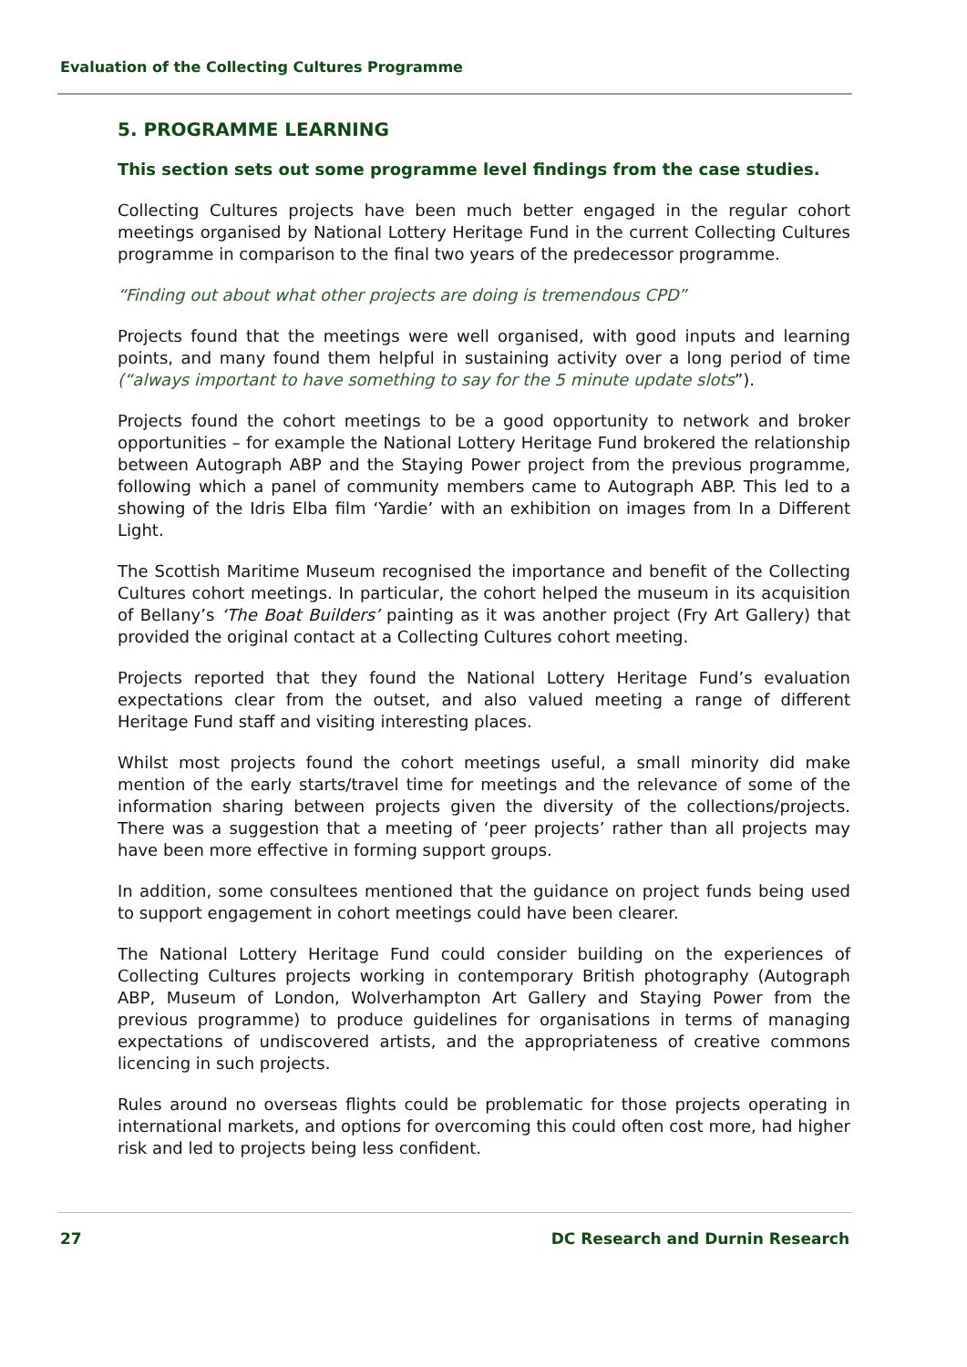Evaluation of the Collecting Cultures Programme
5. PROGRAMME LEARNING
This section sets out some programme level findings from the case studies.
Collecting Cultures projects have been much better engaged in the regular cohort meetings organised by National Lottery Heritage Fund in the current Collecting Cultures programme in comparison to the final two years of the predecessor programme.
“Finding out about what other projects are doing is tremendous CPD”
Projects found that the meetings were well organised, with good inputs and learning points, and many found them helpful in sustaining activity over a long period of time (“always important to have something to say for the 5 minute update slots”).
Projects found the cohort meetings to be a good opportunity to network and broker opportunities – for example the National Lottery Heritage Fund brokered the relationship between Autograph ABP and the Staying Power project from the previous programme, following which a panel of community members came to Autograph ABP. This led to a showing of the Idris Elba film ‘Yardie’ with an exhibition on images from In a Different Light.
The Scottish Maritime Museum recognised the importance and benefit of the Collecting Cultures cohort meetings. In particular, the cohort helped the museum in its acquisition of Bellany’s ‘The Boat Builders’ painting as it was another project (Fry Art Gallery) that provided the original contact at a Collecting Cultures cohort meeting.
Projects reported that they found the National Lottery Heritage Fund’s evaluation expectations clear from the outset, and also valued meeting a range of different Heritage Fund staff and visiting interesting places.
Whilst most projects found the cohort meetings useful, a small minority did make mention of the early starts/travel time for meetings and the relevance of some of the information sharing between projects given the diversity of the collections/projects. There was a suggestion that a meeting of ‘peer projects’ rather than all projects may have been more effective in forming support groups.
In addition, some consultees mentioned that the guidance on project funds being used to support engagement in cohort meetings could have been clearer.
The National Lottery Heritage Fund could consider building on the experiences of Collecting Cultures projects working in contemporary British photography (Autograph ABP, Museum of London, Wolverhampton Art Gallery and Staying Power from the previous programme) to produce guidelines for organisations in terms of managing expectations of undiscovered artists, and the appropriateness of creative commons licencing in such projects.
Rules around no overseas flights could be problematic for those projects operating in international markets, and options for overcoming this could often cost more, had higher risk and led to projects being less confident.
27 DC Research and Durnin Research